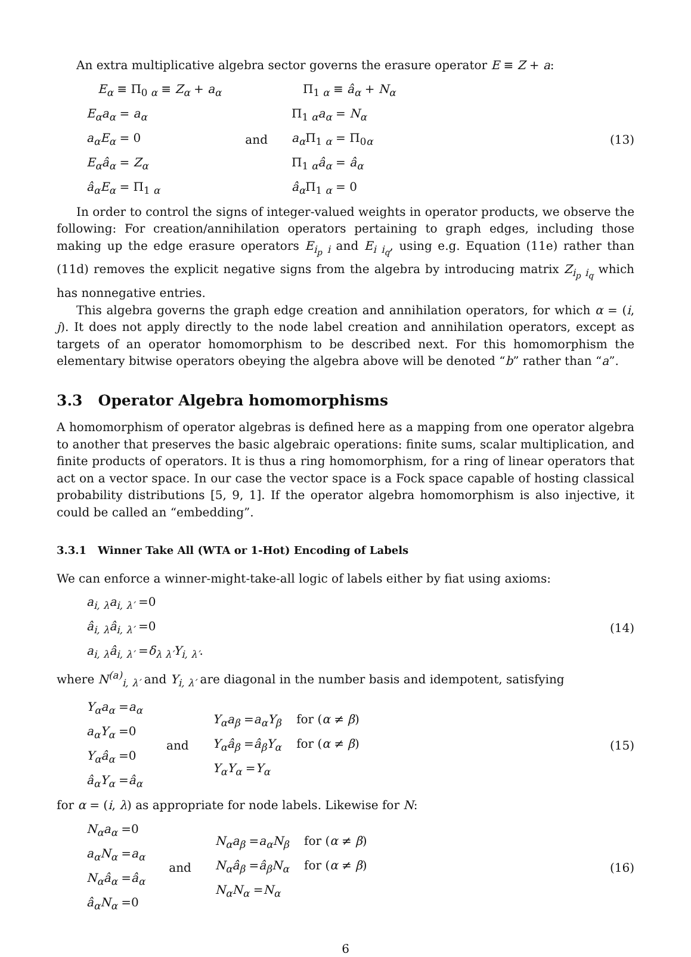An extra multiplicative algebra sector governs the erasure operator E ≡ Z + a:
E<sub>α</sub> ≡ Π<sub>0 α</sub> ≡ Z<sub>α</sub> + a<sub>α</sub>
E<sub>α</sub>a<sub>α</sub> = a<sub>α</sub>
a<sub>α</sub>E<sub>α</sub> = 0
E<sub>α</sub>â<sub>α</sub> = Z<sub>α</sub>
â<sub>α</sub>E<sub>α</sub> = Π<sub>1 α</sub>
and
Π<sub>1 α</sub> ≡ â<sub>α</sub> + N<sub>α</sub>
Π<sub>1 α</sub>a<sub>α</sub> = N<sub>α</sub>
a<sub>α</sub> Π<sub>1 α</sub> = Π<sub>0α</sub>
Π<sub>1 α</sub>â<sub>α</sub> = â<sub>α</sub>
â<sub>α</sub> Π<sub>1 α</sub> = 0
(13)
In order to control the signs of integer-valued weights in operator products, we observe the following: For creation/annihilation operators pertaining to graph edges, including those making up the edge erasure operators E<sub>i<sub>p</sub> i</sub> and E<sub>i i<sub>q</sub></sub>, using e.g. Equation (11e) rather than (11d) removes the explicit negative signs from the algebra by introducing matrix Z<sub>i<sub>p</sub> i<sub>q</sub></sub> which has nonnegative entries.
This algebra governs the graph edge creation and annihilation operators, for which α = (i, j). It does not apply directly to the node label creation and annihilation operators, except as targets of an operator homomorphism to be described next. For this homomorphism the elementary bitwise operators obeying the algebra above will be denoted “b” rather than “a”.
3.3 Operator Algebra homomorphisms
A homomorphism of operator algebras is defined here as a mapping from one operator algebra to another that preserves the basic algebraic operations: finite sums, scalar multiplication, and finite products of operators. It is thus a ring homomorphism, for a ring of linear operators that act on a vector space. In our case the vector space is a Fock space capable of hosting classical probability distributions [5, 9, 1]. If the operator algebra homomorphism is also injective, it could be called an “embedding”.
3.3.1 Winner Take All (WTA or 1-Hot) Encoding of Labels
We can enforce a winner-might-take-all logic of labels either by fiat using axioms:
a<sub>i, λ</sub>a<sub>i, λ′</sub> =0
â<sub>i, λ</sub>â<sub>i, λ′</sub> =0
a<sub>i, λ</sub>â<sub>i, λ′</sub> =δ<sub>λ λ′</sub>Y<sub>i, λ′</sub>.
(14)
where N<sup>(a)</sup><sub>i, λ′</sub> and Y<sub>i, λ′</sub> are diagonal in the number basis and idempotent, satisfying
Y<sub>α</sub>a<sub>α</sub> =a<sub>α</sub>
a<sub>α</sub>Y<sub>α</sub> =0
Y<sub>α</sub>â<sub>α</sub> =0
â<sub>α</sub>Y<sub>α</sub> =â<sub>α</sub>
and
Y<sub>α</sub>a<sub>β</sub> =a<sub>α</sub>Y<sub>β</sub> for (α ≠ β)
Y<sub>α</sub>â<sub>β</sub> =â<sub>β</sub>Y<sub>α</sub> for (α ≠ β)
Y<sub>α</sub>Y<sub>α</sub> =Y<sub>α</sub>
(15)
for α = (i, λ) as appropriate for node labels. Likewise for N:
N<sub>α</sub>a<sub>α</sub> =0
a<sub>α</sub>N<sub>α</sub> =a<sub>α</sub>
N<sub>α</sub>â<sub>α</sub> =â<sub>α</sub>
â<sub>α</sub>N<sub>α</sub> =0
and
N<sub>α</sub>a<sub>β</sub> =a<sub>α</sub>N<sub>β</sub> for (α ≠ β)
N<sub>α</sub>â<sub>β</sub> =â<sub>β</sub>N<sub>α</sub> for (α ≠ β)
N<sub>α</sub>N<sub>α</sub> =N<sub>α</sub>
(16)
6